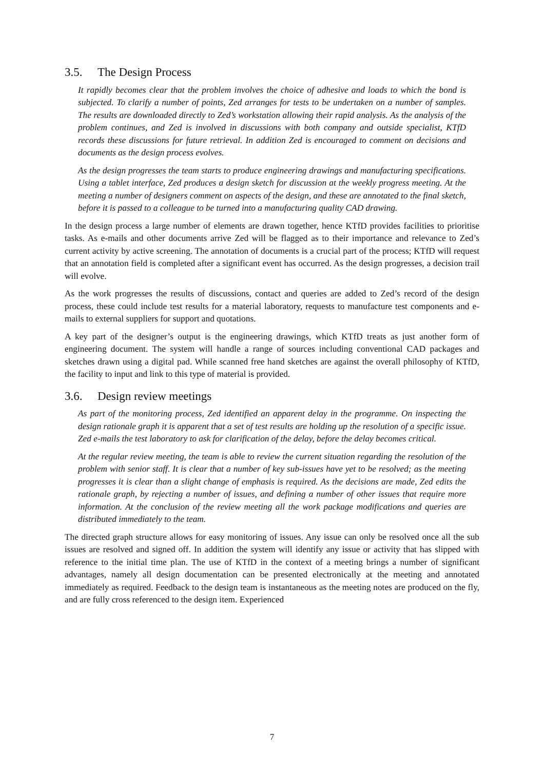3.5. The Design Process
It rapidly becomes clear that the problem involves the choice of adhesive and loads to which the bond is subjected. To clarify a number of points, Zed arranges for tests to be undertaken on a number of samples. The results are downloaded directly to Zed’s workstation allowing their rapid analysis. As the analysis of the problem continues, and Zed is involved in discussions with both company and outside specialist, KTfD records these discussions for future retrieval. In addition Zed is encouraged to comment on decisions and documents as the design process evolves.
As the design progresses the team starts to produce engineering drawings and manufacturing specifications. Using a tablet interface, Zed produces a design sketch for discussion at the weekly progress meeting. At the meeting a number of designers comment on aspects of the design, and these are annotated to the final sketch, before it is passed to a colleague to be turned into a manufacturing quality CAD drawing.
In the design process a large number of elements are drawn together, hence KTfD provides facilities to prioritise tasks. As e-mails and other documents arrive Zed will be flagged as to their importance and relevance to Zed’s current activity by active screening. The annotation of documents is a crucial part of the process; KTfD will request that an annotation field is completed after a significant event has occurred. As the design progresses, a decision trail will evolve.
As the work progresses the results of discussions, contact and queries are added to Zed’s record of the design process, these could include test results for a material laboratory, requests to manufacture test components and e-mails to external suppliers for support and quotations.
A key part of the designer’s output is the engineering drawings, which KTfD treats as just another form of engineering document. The system will handle a range of sources including conventional CAD packages and sketches drawn using a digital pad. While scanned free hand sketches are against the overall philosophy of KTfD, the facility to input and link to this type of material is provided.
3.6. Design review meetings
As part of the monitoring process, Zed identified an apparent delay in the programme. On inspecting the design rationale graph it is apparent that a set of test results are holding up the resolution of a specific issue. Zed e-mails the test laboratory to ask for clarification of the delay, before the delay becomes critical.
At the regular review meeting, the team is able to review the current situation regarding the resolution of the problem with senior staff. It is clear that a number of key sub-issues have yet to be resolved; as the meeting progresses it is clear than a slight change of emphasis is required. As the decisions are made, Zed edits the rationale graph, by rejecting a number of issues, and defining a number of other issues that require more information. At the conclusion of the review meeting all the work package modifications and queries are distributed immediately to the team.
The directed graph structure allows for easy monitoring of issues. Any issue can only be resolved once all the sub issues are resolved and signed off. In addition the system will identify any issue or activity that has slipped with reference to the initial time plan. The use of KTfD in the context of a meeting brings a number of significant advantages, namely all design documentation can be presented electronically at the meeting and annotated immediately as required. Feedback to the design team is instantaneous as the meeting notes are produced on the fly, and are fully cross referenced to the design item. Experienced
7